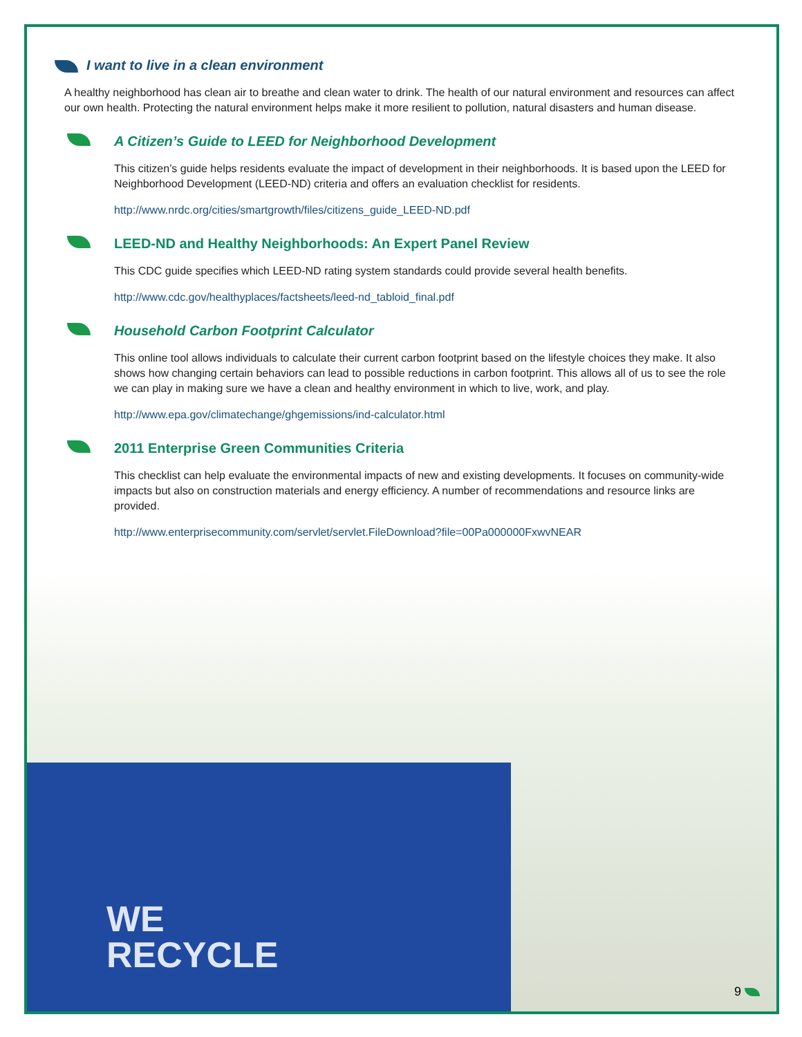WE
RECYCLE
I want to live in a clean environment
A healthy neighborhood has clean air to breathe and clean water to drink. The health of our natural environment and resources can affect our own health. Protecting the natural environment helps make it more resilient to pollution, natural disasters and human disease.
A Citizen’s Guide to LEED for Neighborhood Development
This citizen’s guide helps residents evaluate the impact of development in their neighborhoods. It is based upon the LEED for Neighborhood Development (LEED-ND) criteria and offers an evaluation checklist for residents.
http://www.nrdc.org/cities/smartgrowth/files/citizens_guide_LEED-ND.pdf
LEED-ND and Healthy Neighborhoods: An Expert Panel Review
This CDC guide specifies which LEED-ND rating system standards could provide several health benefits.
http://www.cdc.gov/healthyplaces/factsheets/leed-nd_tabloid_final.pdf
Household Carbon Footprint Calculator
This online tool allows individuals to calculate their current carbon footprint based on the lifestyle choices they make. It also shows how changing certain behaviors can lead to possible reductions in carbon footprint. This allows all of us to see the role we can play in making sure we have a clean and healthy environment in which to live, work, and play.
http://www.epa.gov/climatechange/ghgemissions/ind-calculator.html
2011 Enterprise Green Communities Criteria
This checklist can help evaluate the environmental impacts of new and existing developments. It focuses on community-wide impacts but also on construction materials and energy efficiency. A number of recommendations and resource links are provided.
http://www.enterprisecommunity.com/servlet/servlet.FileDownload?file=00Pa000000FxwvNEAR
9